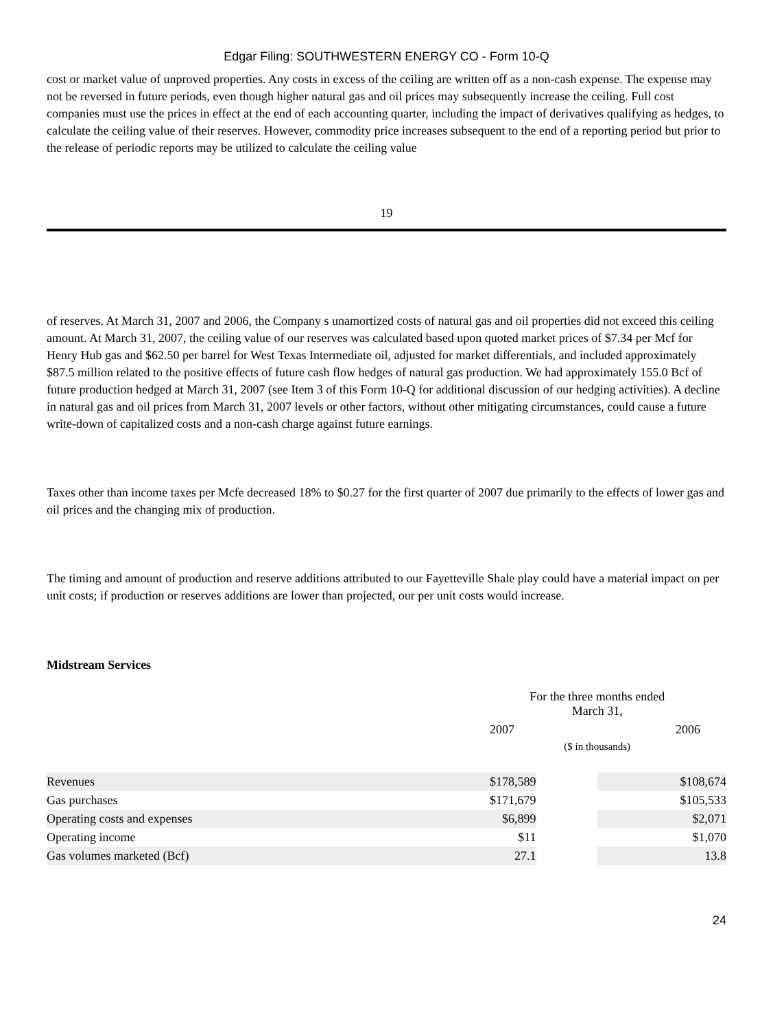Edgar Filing: SOUTHWESTERN ENERGY CO - Form 10-Q
cost or market value of unproved properties. Any costs in excess of the ceiling are written off as a non-cash expense. The expense may not be reversed in future periods, even though higher natural gas and oil prices may subsequently increase the ceiling. Full cost companies must use the prices in effect at the end of each accounting quarter, including the impact of derivatives qualifying as hedges, to calculate the ceiling value of their reserves. However, commodity price increases subsequent to the end of a reporting period but prior to the release of periodic reports may be utilized to calculate the ceiling value
19
of reserves. At March 31, 2007 and 2006, the Company s unamortized costs of natural gas and oil properties did not exceed this ceiling amount. At March 31, 2007, the ceiling value of our reserves was calculated based upon quoted market prices of $7.34 per Mcf for Henry Hub gas and $62.50 per barrel for West Texas Intermediate oil, adjusted for market differentials, and included approximately $87.5 million related to the positive effects of future cash flow hedges of natural gas production. We had approximately 155.0 Bcf of future production hedged at March 31, 2007 (see Item 3 of this Form 10-Q for additional discussion of our hedging activities). A decline in natural gas and oil prices from March 31, 2007 levels or other factors, without other mitigating circumstances, could cause a future write-down of capitalized costs and a non-cash charge against future earnings.
Taxes other than income taxes per Mcfe decreased 18% to $0.27 for the first quarter of 2007 due primarily to the effects of lower gas and oil prices and the changing mix of production.
The timing and amount of production and reserve additions attributed to our Fayetteville Shale play could have a material impact on per unit costs; if production or reserves additions are lower than projected, our per unit costs would increase.
Midstream Services
| | For the three months ended March 31, | | |
| --- | --- | --- | --- |
| | 2007 | | 2006 |
| | ($ in thousands) | | |
| Revenues | $178,589 | | $108,674 |
| Gas purchases | $171,679 | | $105,533 |
| Operating costs and expenses | $6,899 | | $2,071 |
| Operating income | $11 | | $1,070 |
| Gas volumes marketed (Bcf) | 27.1 | | 13.8 |
24